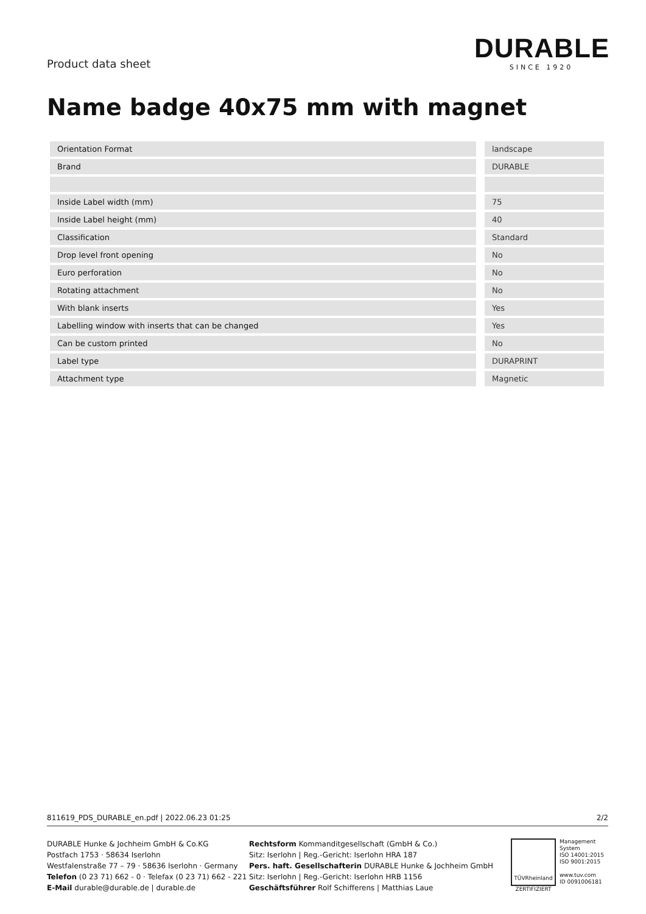Product data sheet
DURABLE
SINCE 1920
Name badge 40x75 mm with magnet
| Orientation Format | landscape |
| Brand | DURABLE |
| Inside Label width (mm) | 75 |
| Inside Label height (mm) | 40 |
| Classification | Standard |
| Drop level front opening | No |
| Euro perforation | No |
| Rotating attachment | No |
| With blank inserts | Yes |
| Labelling window with inserts that can be changed | Yes |
| Can be custom printed | No |
| Label type | DURAPRINT |
| Attachment type | Magnetic |
811619_PDS_DURABLE_en.pdf | 2022.06.23 01:25 2/2
DURABLE Hunke & Jochheim GmbH & Co.KG
Postfach 1753 · 58634 Iserlohn
Westfalenstraße 77 – 79 · 58636 Iserlohn · Germany
Telefon (0 23 71) 662 - 0 · Telefax (0 23 71) 662 - 221
E-Mail durable@durable.de | durable.de
Rechtsform Kommanditgesellschaft (GmbH & Co.)
Sitz: Iserlohn | Reg.-Gericht: Iserlohn HRA 187
Pers. haft. Gesellschafterin DURABLE Hunke & Jochheim GmbH
Sitz: Iserlohn | Reg.-Gericht: Iserlohn HRB 1156
Geschäftsführer Rolf Schifferens | Matthias Laue
TÜVRheinland
ZERTIFIZIERT
Management
System
ISO 14001:2015
ISO 9001:2015
www.tuv.com
ID 0091006181